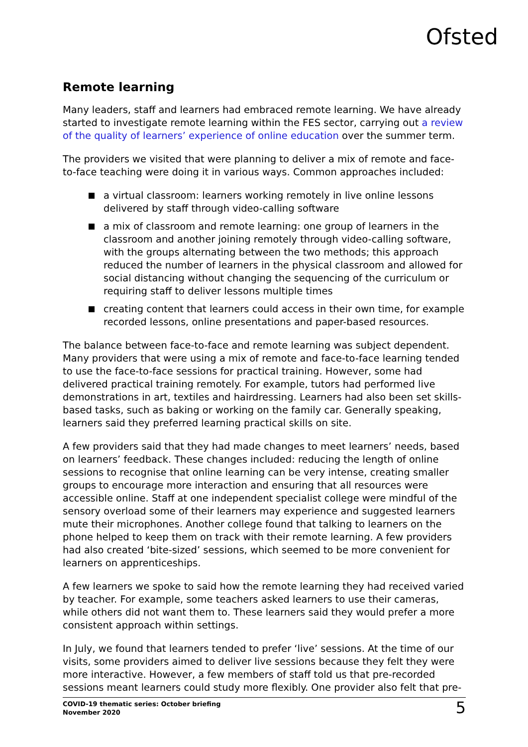Ofsted
Remote learning
Many leaders, staff and learners had embraced remote learning. We have already started to investigate remote learning within the FES sector, carrying out a review of the quality of learners’ experience of online education over the summer term.
The providers we visited that were planning to deliver a mix of remote and face-to-face teaching were doing it in various ways. Common approaches included:
a virtual classroom: learners working remotely in live online lessons delivered by staff through video-calling software
a mix of classroom and remote learning: one group of learners in the classroom and another joining remotely through video-calling software, with the groups alternating between the two methods; this approach reduced the number of learners in the physical classroom and allowed for social distancing without changing the sequencing of the curriculum or requiring staff to deliver lessons multiple times
creating content that learners could access in their own time, for example recorded lessons, online presentations and paper-based resources.
The balance between face-to-face and remote learning was subject dependent. Many providers that were using a mix of remote and face-to-face learning tended to use the face-to-face sessions for practical training. However, some had delivered practical training remotely. For example, tutors had performed live demonstrations in art, textiles and hairdressing. Learners had also been set skills-based tasks, such as baking or working on the family car. Generally speaking, learners said they preferred learning practical skills on site.
A few providers said that they had made changes to meet learners’ needs, based on learners’ feedback. These changes included: reducing the length of online sessions to recognise that online learning can be very intense, creating smaller groups to encourage more interaction and ensuring that all resources were accessible online. Staff at one independent specialist college were mindful of the sensory overload some of their learners may experience and suggested learners mute their microphones. Another college found that talking to learners on the phone helped to keep them on track with their remote learning. A few providers had also created ‘bite-sized’ sessions, which seemed to be more convenient for learners on apprenticeships.
A few learners we spoke to said how the remote learning they had received varied by teacher. For example, some teachers asked learners to use their cameras, while others did not want them to. These learners said they would prefer a more consistent approach within settings.
In July, we found that learners tended to prefer ‘live’ sessions. At the time of our visits, some providers aimed to deliver live sessions because they felt they were more interactive. However, a few members of staff told us that pre-recorded sessions meant learners could study more flexibly. One provider also felt that pre-
COVID-19 thematic series: October briefing
November 2020
5